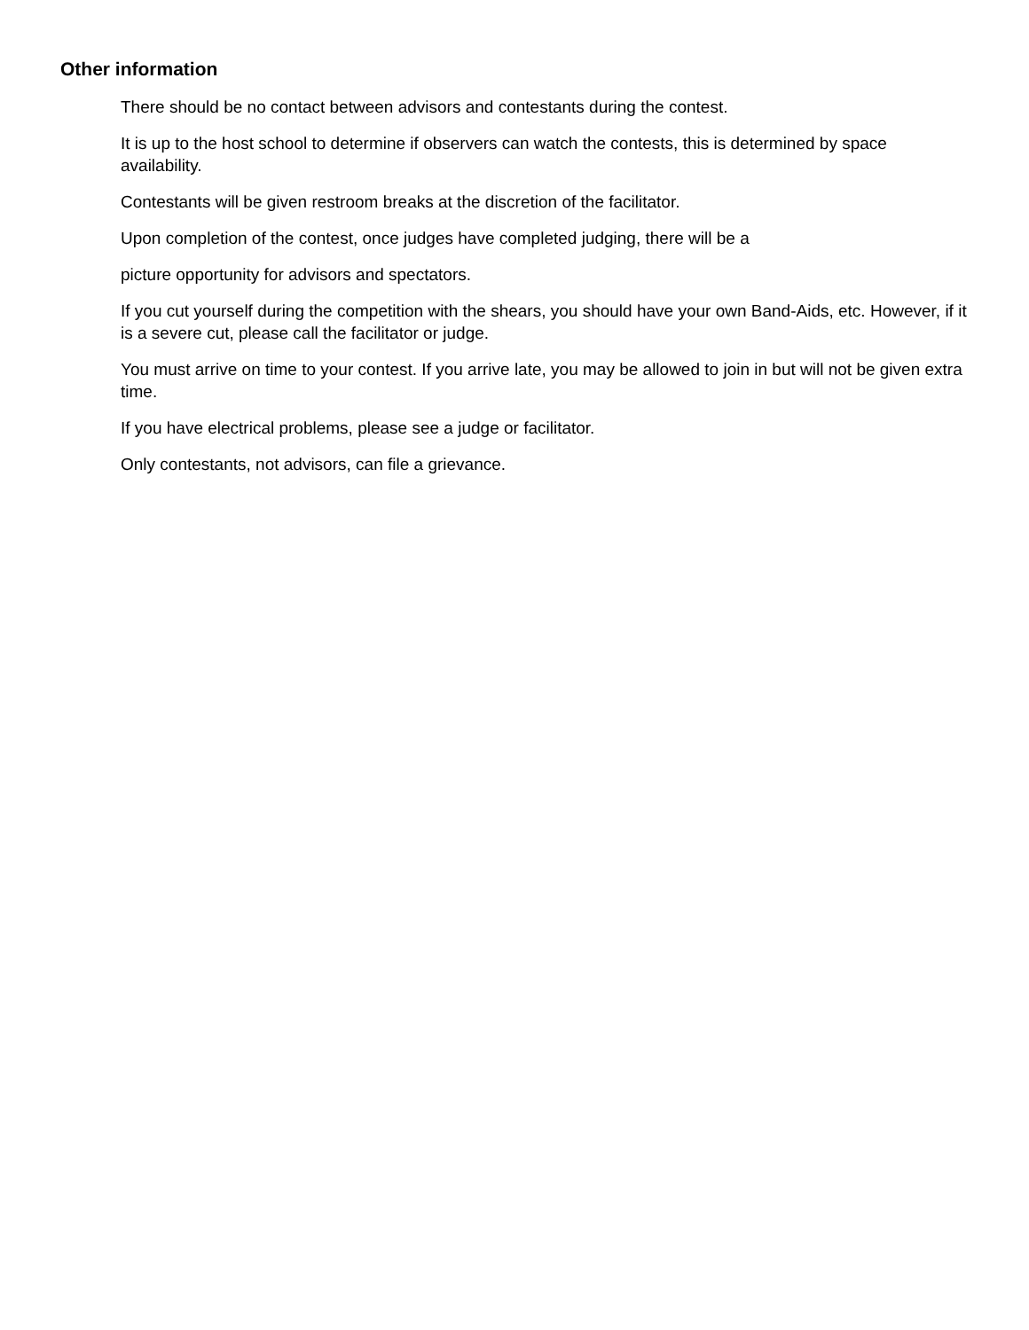Other information
There should be no contact between advisors and contestants during the contest.
It is up to the host school to determine if observers can watch the contests, this is determined by space availability.
Contestants will be given restroom breaks at the discretion of the facilitator.
Upon completion of the contest, once judges have completed judging, there will be a
picture opportunity for advisors and spectators.
If you cut yourself during the competition with the shears, you should have your own Band-Aids, etc. However, if it is a severe cut, please call the facilitator or judge.
You must arrive on time to your contest. If you arrive late, you may be allowed to join in but will not be given extra time.
If you have electrical problems, please see a judge or facilitator.
Only contestants, not advisors, can file a grievance.